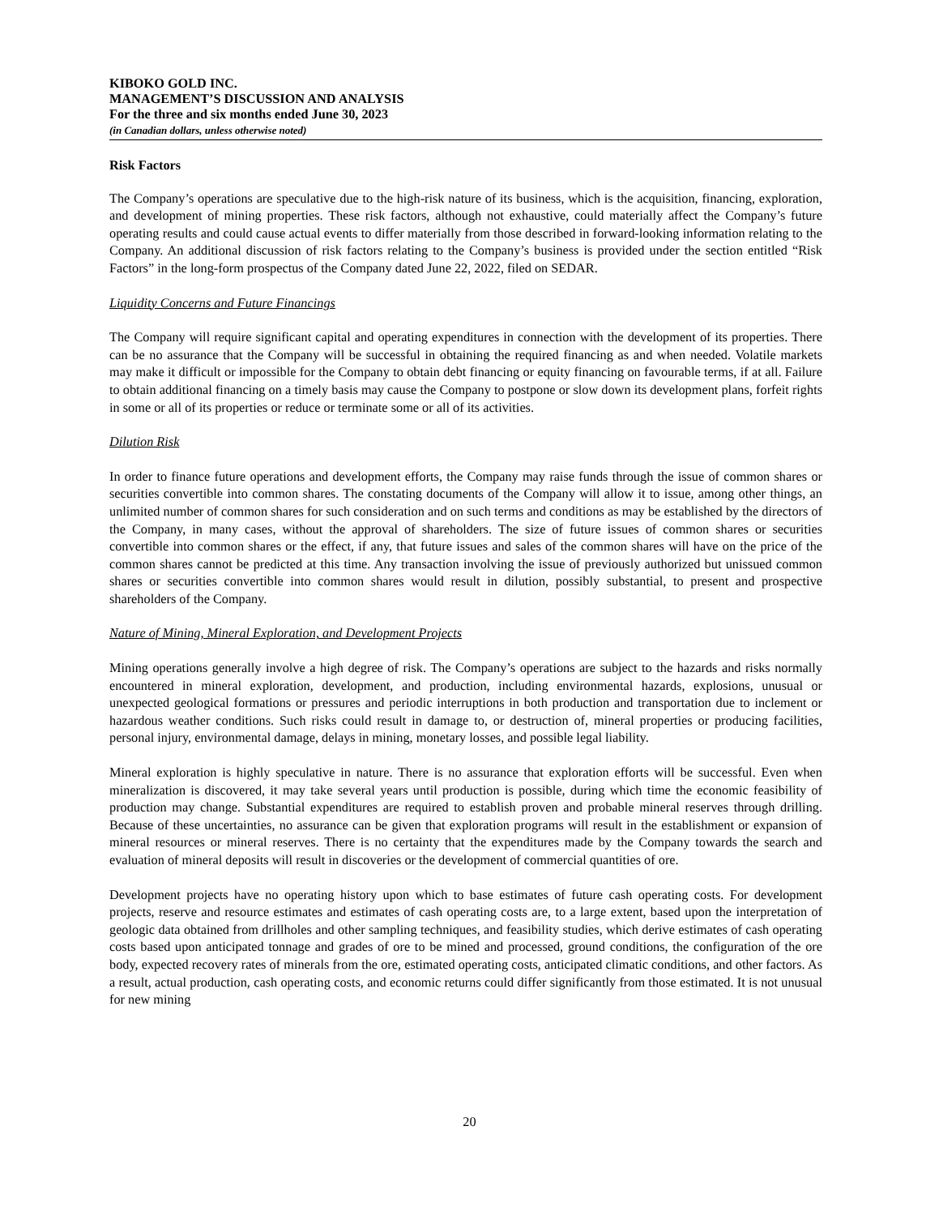KIBOKO GOLD INC.
MANAGEMENT’S DISCUSSION AND ANALYSIS
For the three and six months ended June 30, 2023
(in Canadian dollars, unless otherwise noted)
Risk Factors
The Company’s operations are speculative due to the high-risk nature of its business, which is the acquisition, financing, exploration, and development of mining properties. These risk factors, although not exhaustive, could materially affect the Company’s future operating results and could cause actual events to differ materially from those described in forward-looking information relating to the Company. An additional discussion of risk factors relating to the Company’s business is provided under the section entitled “Risk Factors” in the long-form prospectus of the Company dated June 22, 2022, filed on SEDAR.
Liquidity Concerns and Future Financings
The Company will require significant capital and operating expenditures in connection with the development of its properties. There can be no assurance that the Company will be successful in obtaining the required financing as and when needed. Volatile markets may make it difficult or impossible for the Company to obtain debt financing or equity financing on favourable terms, if at all. Failure to obtain additional financing on a timely basis may cause the Company to postpone or slow down its development plans, forfeit rights in some or all of its properties or reduce or terminate some or all of its activities.
Dilution Risk
In order to finance future operations and development efforts, the Company may raise funds through the issue of common shares or securities convertible into common shares. The constating documents of the Company will allow it to issue, among other things, an unlimited number of common shares for such consideration and on such terms and conditions as may be established by the directors of the Company, in many cases, without the approval of shareholders. The size of future issues of common shares or securities convertible into common shares or the effect, if any, that future issues and sales of the common shares will have on the price of the common shares cannot be predicted at this time. Any transaction involving the issue of previously authorized but unissued common shares or securities convertible into common shares would result in dilution, possibly substantial, to present and prospective shareholders of the Company.
Nature of Mining, Mineral Exploration, and Development Projects
Mining operations generally involve a high degree of risk. The Company’s operations are subject to the hazards and risks normally encountered in mineral exploration, development, and production, including environmental hazards, explosions, unusual or unexpected geological formations or pressures and periodic interruptions in both production and transportation due to inclement or hazardous weather conditions. Such risks could result in damage to, or destruction of, mineral properties or producing facilities, personal injury, environmental damage, delays in mining, monetary losses, and possible legal liability.
Mineral exploration is highly speculative in nature. There is no assurance that exploration efforts will be successful. Even when mineralization is discovered, it may take several years until production is possible, during which time the economic feasibility of production may change. Substantial expenditures are required to establish proven and probable mineral reserves through drilling. Because of these uncertainties, no assurance can be given that exploration programs will result in the establishment or expansion of mineral resources or mineral reserves. There is no certainty that the expenditures made by the Company towards the search and evaluation of mineral deposits will result in discoveries or the development of commercial quantities of ore.
Development projects have no operating history upon which to base estimates of future cash operating costs. For development projects, reserve and resource estimates and estimates of cash operating costs are, to a large extent, based upon the interpretation of geologic data obtained from drillholes and other sampling techniques, and feasibility studies, which derive estimates of cash operating costs based upon anticipated tonnage and grades of ore to be mined and processed, ground conditions, the configuration of the ore body, expected recovery rates of minerals from the ore, estimated operating costs, anticipated climatic conditions, and other factors. As a result, actual production, cash operating costs, and economic returns could differ significantly from those estimated. It is not unusual for new mining
20